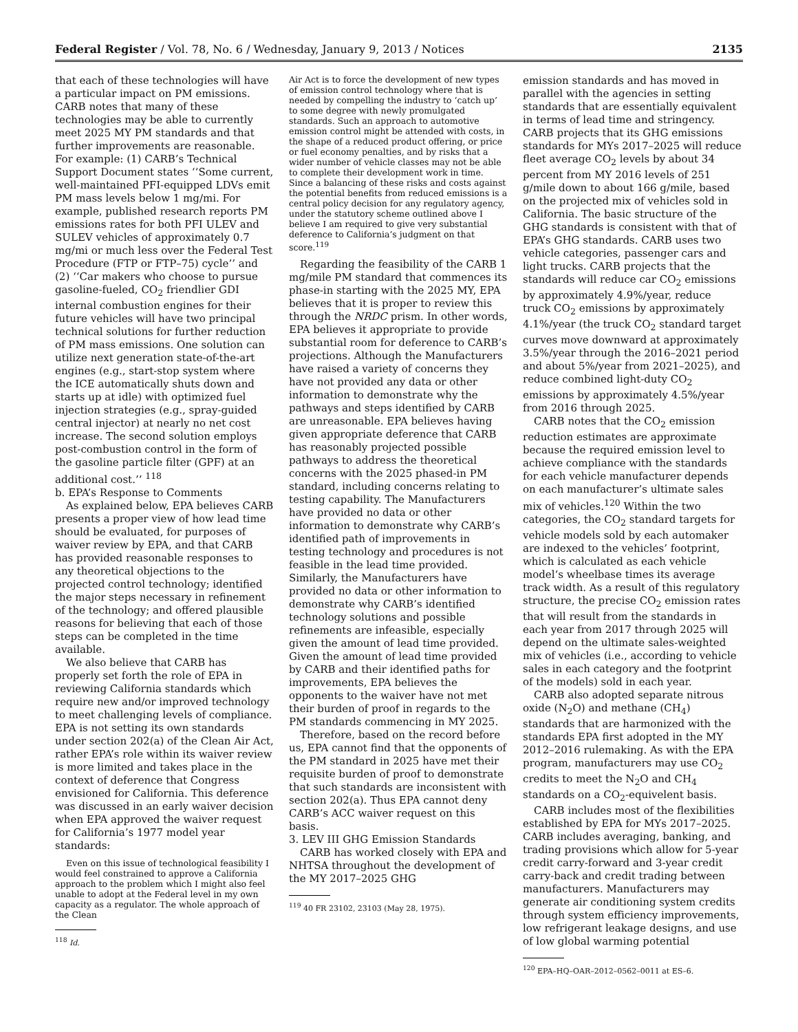Federal Register / Vol. 78, No. 6 / Wednesday, January 9, 2013 / Notices 2135
that each of these technologies will have a particular impact on PM emissions. CARB notes that many of these technologies may be able to currently meet 2025 MY PM standards and that further improvements are reasonable. For example: (1) CARB’s Technical Support Document states ‘‘Some current, well-maintained PFI-equipped LDVs emit PM mass levels below 1 mg/mi. For example, published research reports PM emissions rates for both PFI ULEV and SULEV vehicles of approximately 0.7 mg/mi or much less over the Federal Test Procedure (FTP or FTP–75) cycle’’ and (2) ‘‘Car makers who choose to pursue gasoline-fueled, CO<sub>2</sub> friendlier GDI internal combustion engines for their future vehicles will have two principal technical solutions for further reduction of PM mass emissions. One solution can utilize next generation state-of-the-art engines (e.g., start-stop system where the ICE automatically shuts down and starts up at idle) with optimized fuel injection strategies (e.g., spray-guided central injector) at nearly no net cost increase. The second solution employs post-combustion control in the form of the gasoline particle filter (GPF) at an additional cost.’’ <sup>118</sup>
b. EPA’s Response to Comments
As explained below, EPA believes CARB presents a proper view of how lead time should be evaluated, for purposes of waiver review by EPA, and that CARB has provided reasonable responses to any theoretical objections to the projected control technology; identified the major steps necessary in refinement of the technology; and offered plausible reasons for believing that each of those steps can be completed in the time available.
We also believe that CARB has properly set forth the role of EPA in reviewing California standards which require new and/or improved technology to meet challenging levels of compliance. EPA is not setting its own standards under section 202(a) of the Clean Air Act, rather EPA’s role within its waiver review is more limited and takes place in the context of deference that Congress envisioned for California. This deference was discussed in an early waiver decision when EPA approved the waiver request for California’s 1977 model year standards:
Even on this issue of technological feasibility I would feel constrained to approve a California approach to the problem which I might also feel unable to adopt at the Federal level in my own capacity as a regulator. The whole approach of the Clean
<sup>118</sup> Id.
Air Act is to force the development of new types of emission control technology where that is needed by compelling the industry to ‘catch up’ to some degree with newly promulgated standards. Such an approach to automotive emission control might be attended with costs, in the shape of a reduced product offering, or price or fuel economy penalties, and by risks that a wider number of vehicle classes may not be able to complete their development work in time. Since a balancing of these risks and costs against the potential benefits from reduced emissions is a central policy decision for any regulatory agency, under the statutory scheme outlined above I believe I am required to give very substantial deference to California’s judgment on that score.<sup>119</sup>
Regarding the feasibility of the CARB 1 mg/mile PM standard that commences its phase-in starting with the 2025 MY, EPA believes that it is proper to review this through the NRDC prism. In other words, EPA believes it appropriate to provide substantial room for deference to CARB’s projections. Although the Manufacturers have raised a variety of concerns they have not provided any data or other information to demonstrate why the pathways and steps identified by CARB are unreasonable. EPA believes having given appropriate deference that CARB has reasonably projected possible pathways to address the theoretical concerns with the 2025 phased-in PM standard, including concerns relating to testing capability. The Manufacturers have provided no data or other information to demonstrate why CARB’s identified path of improvements in testing technology and procedures is not feasible in the lead time provided. Similarly, the Manufacturers have provided no data or other information to demonstrate why CARB’s identified technology solutions and possible refinements are infeasible, especially given the amount of lead time provided. Given the amount of lead time provided by CARB and their identified paths for improvements, EPA believes the opponents to the waiver have not met their burden of proof in regards to the PM standards commencing in MY 2025.
Therefore, based on the record before us, EPA cannot find that the opponents of the PM standard in 2025 have met their requisite burden of proof to demonstrate that such standards are inconsistent with section 202(a). Thus EPA cannot deny CARB’s ACC waiver request on this basis.
3. LEV III GHG Emission Standards
CARB has worked closely with EPA and NHTSA throughout the development of the MY 2017–2025 GHG
<sup>119</sup> 40 FR 23102, 23103 (May 28, 1975).
emission standards and has moved in parallel with the agencies in setting standards that are essentially equivalent in terms of lead time and stringency. CARB projects that its GHG emissions standards for MYs 2017–2025 will reduce fleet average CO<sub>2</sub> levels by about 34 percent from MY 2016 levels of 251 g/mile down to about 166 g/mile, based on the projected mix of vehicles sold in California. The basic structure of the GHG standards is consistent with that of EPA’s GHG standards. CARB uses two vehicle categories, passenger cars and light trucks. CARB projects that the standards will reduce car CO<sub>2</sub> emissions by approximately 4.9%/year, reduce truck CO<sub>2</sub> emissions by approximately 4.1%/year (the truck CO<sub>2</sub> standard target curves move downward at approximately 3.5%/year through the 2016–2021 period and about 5%/year from 2021–2025), and reduce combined light-duty CO<sub>2</sub> emissions by approximately 4.5%/year from 2016 through 2025.
CARB notes that the CO<sub>2</sub> emission reduction estimates are approximate because the required emission level to achieve compliance with the standards for each vehicle manufacturer depends on each manufacturer’s ultimate sales mix of vehicles.<sup>120</sup> Within the two categories, the CO<sub>2</sub> standard targets for vehicle models sold by each automaker are indexed to the vehicles’ footprint, which is calculated as each vehicle model‘s wheelbase times its average track width. As a result of this regulatory structure, the precise CO<sub>2</sub> emission rates that will result from the standards in each year from 2017 through 2025 will depend on the ultimate sales-weighted mix of vehicles (i.e., according to vehicle sales in each category and the footprint of the models) sold in each year.
CARB also adopted separate nitrous oxide (N<sub>2</sub>O) and methane (CH<sub>4</sub>) standards that are harmonized with the standards EPA first adopted in the MY 2012–2016 rulemaking. As with the EPA program, manufacturers may use CO<sub>2</sub> credits to meet the N<sub>2</sub>O and CH<sub>4</sub> standards on a CO<sub>2</sub>-equivelent basis.
CARB includes most of the flexibilities established by EPA for MYs 2017–2025. CARB includes averaging, banking, and trading provisions which allow for 5-year credit carry-forward and 3-year credit carry-back and credit trading between manufacturers. Manufacturers may generate air conditioning system credits through system efficiency improvements, low refrigerant leakage designs, and use of low global warming potential
<sup>120</sup> EPA–HQ–OAR–2012–0562–0011 at ES–6.